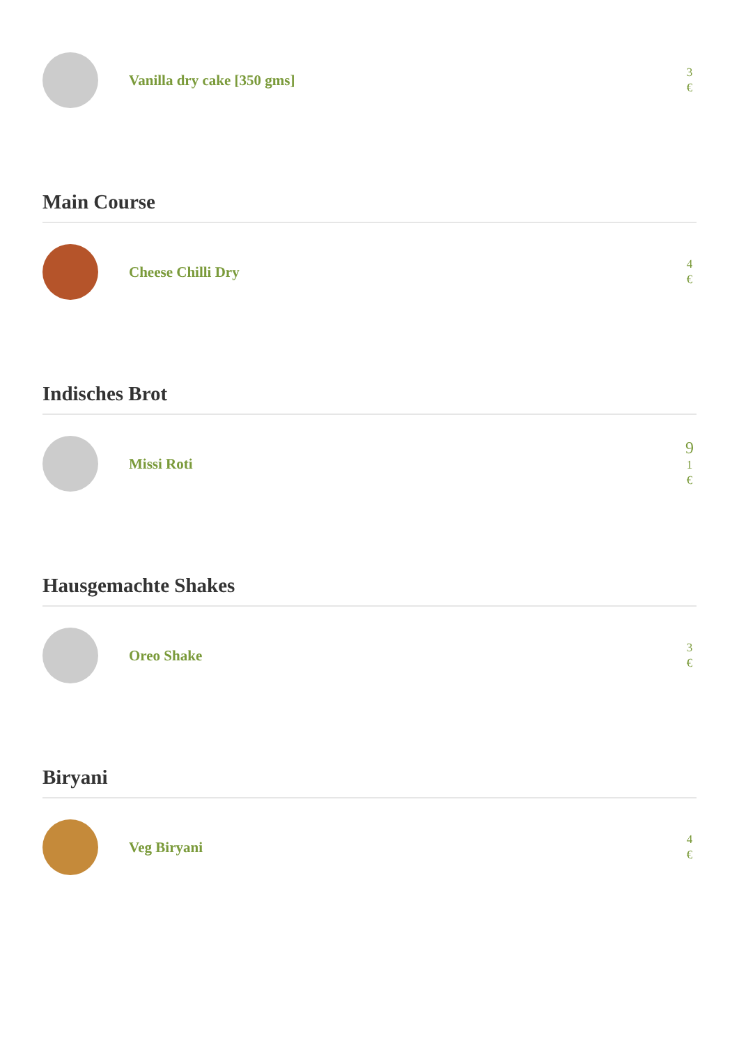Vanilla dry cake [350 gms]
3
€
Main Course
Cheese Chilli Dry
4
€
Indisches Brot
Missi Roti
9
1
€
Hausgemachte Shakes
Oreo Shake
3
€
Biryani
Veg Biryani
4
€